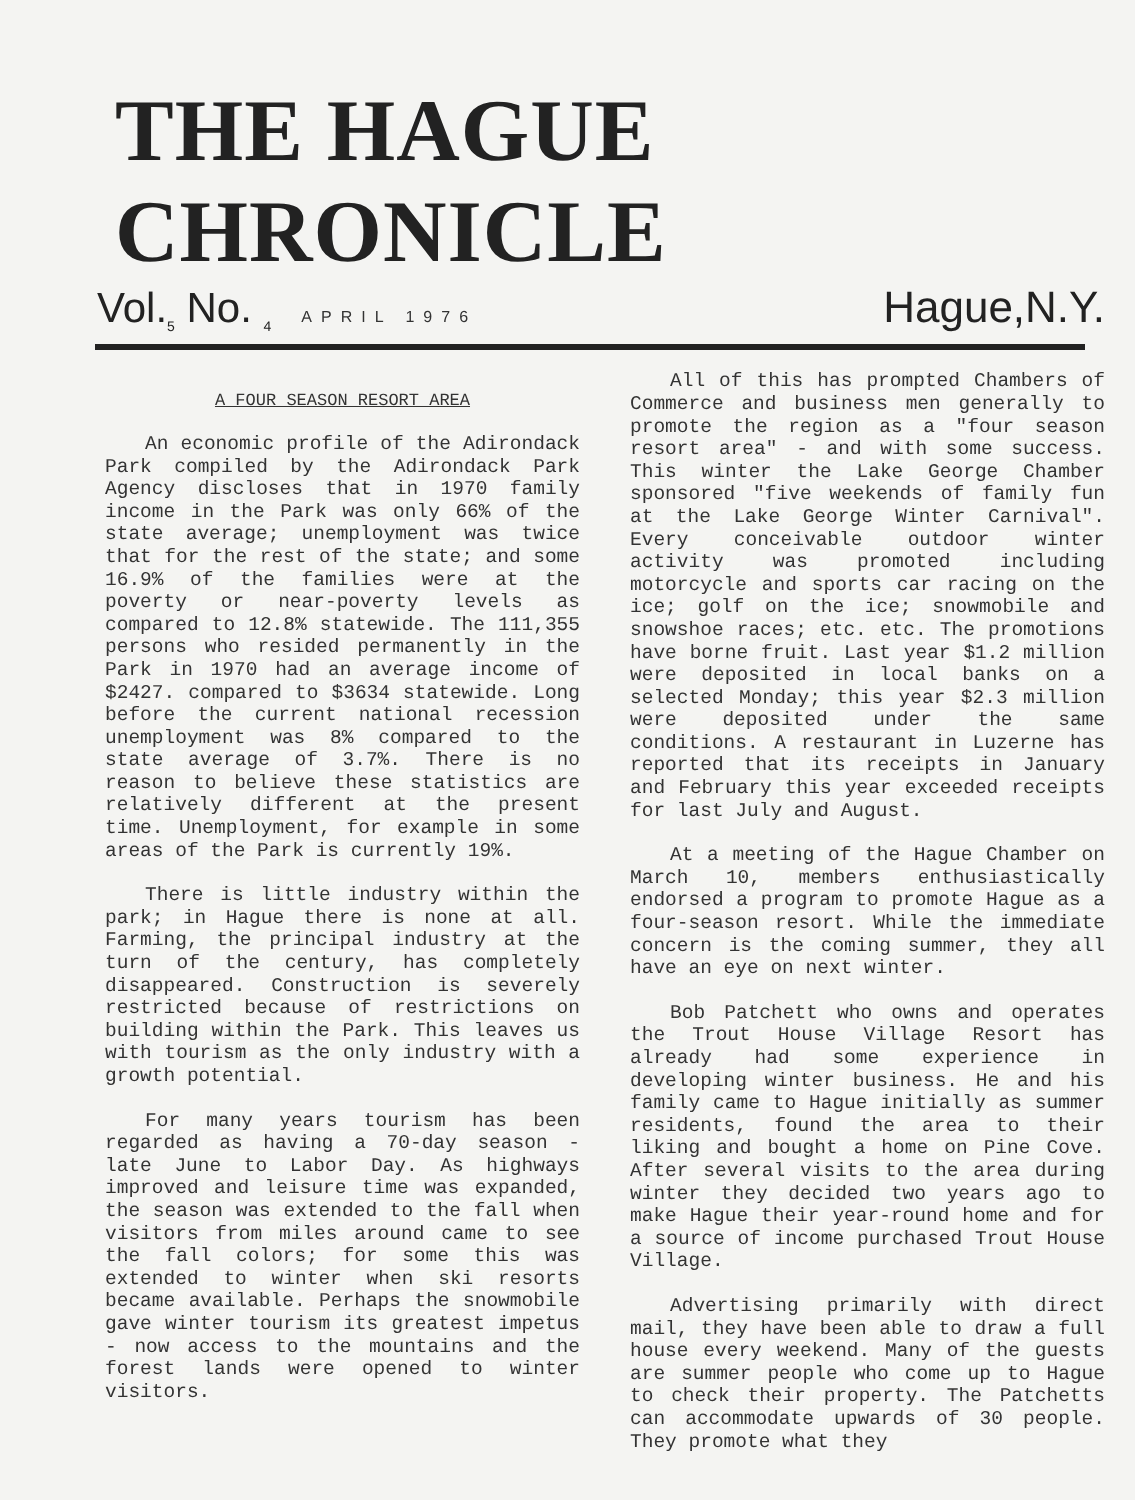THE HAGUE CHRONICLE
Vol.<sub>5</sub> No. <sub>4</sub> APRIL 1976 Hague,N.Y.
A FOUR SEASON RESORT AREA
An economic profile of the Adirondack Park compiled by the Adirondack Park Agency discloses that in 1970 family income in the Park was only 66% of the state average; unemployment was twice that for the rest of the state; and some 16.9% of the families were at the poverty or near-poverty levels as compared to 12.8% statewide. The 111,355 persons who resided permanently in the Park in 1970 had an average income of $2427. compared to $3634 statewide. Long before the current national recession unemployment was 8% compared to the state average of 3.7%. There is no reason to believe these statistics are relatively different at the present time. Unemployment, for example in some areas of the Park is currently 19%.
There is little industry within the park; in Hague there is none at all. Farming, the principal industry at the turn of the century, has completely disappeared. Construction is severely restricted because of restrictions on building within the Park. This leaves us with tourism as the only industry with a growth potential.
For many years tourism has been regarded as having a 70-day season - late June to Labor Day. As highways improved and leisure time was expanded, the season was extended to the fall when visitors from miles around came to see the fall colors; for some this was extended to winter when ski resorts became available. Perhaps the snowmobile gave winter tourism its greatest impetus - now access to the mountains and the forest lands were opened to winter visitors.
All of this has prompted Chambers of Commerce and business men generally to promote the region as a "four season resort area" - and with some success. This winter the Lake George Chamber sponsored "five weekends of family fun at the Lake George Winter Carnival". Every conceivable outdoor winter activity was promoted including motorcycle and sports car racing on the ice; golf on the ice; snowmobile and snowshoe races; etc. etc. The promotions have borne fruit. Last year $1.2 million were deposited in local banks on a selected Monday; this year $2.3 million were deposited under the same conditions. A restaurant in Luzerne has reported that its receipts in January and February this year exceeded receipts for last July and August.
At a meeting of the Hague Chamber on March 10, members enthusiastically endorsed a program to promote Hague as a four-season resort. While the immediate concern is the coming summer, they all have an eye on next winter.
Bob Patchett who owns and operates the Trout House Village Resort has already had some experience in developing winter business. He and his family came to Hague initially as summer residents, found the area to their liking and bought a home on Pine Cove. After several visits to the area during winter they decided two years ago to make Hague their year-round home and for a source of income purchased Trout House Village.
Advertising primarily with direct mail, they have been able to draw a full house every weekend. Many of the guests are summer people who come up to Hague to check their property. The Patchetts can accommodate upwards of 30 people. They promote what they